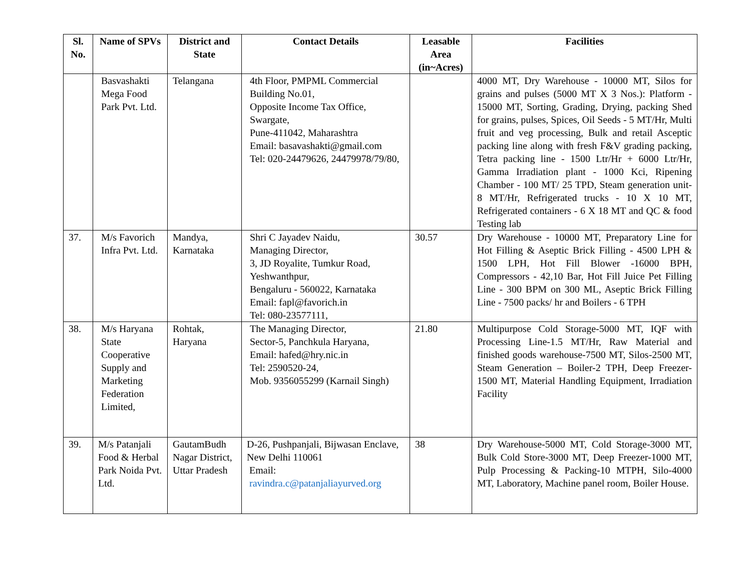| Sl. No. | Name of SPVs | District and State | Contact Details | Leasable Area (in~Acres) | Facilities |
| --- | --- | --- | --- | --- | --- |
| | Basvashakti Mega Food Park Pvt. Ltd. | Telangana | 4th Floor, PMPML Commercial Building No.01, Opposite Income Tax Office, Swargate, Pune-411042, Maharashtra Email: basavashakti@gmail.com Tel: 020-24479626, 24479978/79/80, | | 4000 MT, Dry Warehouse - 10000 MT, Silos for grains and pulses (5000 MT X 3 Nos.): Platform - 15000 MT, Sorting, Grading, Drying, packing Shed for grains, pulses, Spices, Oil Seeds - 5 MT/Hr, Multi fruit and veg processing, Bulk and retail Asceptic packing line along with fresh F&V grading packing, Tetra packing line - 1500 Ltr/Hr + 6000 Ltr/Hr, Gamma Irradiation plant - 1000 Kci, Ripening Chamber - 100 MT/ 25 TPD, Steam generation unit- 8 MT/Hr, Refrigerated trucks - 10 X 10 MT, Refrigerated containers - 6 X 18 MT and QC & food Testing lab |
| 37. | M/s Favorich Infra Pvt. Ltd. | Mandya, Karnataka | Shri C Jayadev Naidu, Managing Director, 3, JD Royalite, Tumkur Road, Yeshwanthpur, Bengaluru - 560022, Karnataka Email: fapl@favorich.in Tel: 080-23577111, | 30.57 | Dry Warehouse - 10000 MT, Preparatory Line for Hot Filling & Aseptic Brick Filling - 4500 LPH & 1500 LPH, Hot Fill Blower -16000 BPH, Compressors - 42,10 Bar, Hot Fill Juice Pet Filling Line - 300 BPM on 300 ML, Aseptic Brick Filling Line - 7500 packs/ hr and Boilers - 6 TPH |
| 38. | M/s Haryana State Cooperative Supply and Marketing Federation Limited, | Rohtak, Haryana | The Managing Director, Sector-5, Panchkula Haryana, Email: hafed@hry.nic.in Tel: 2590520-24, Mob. 9356055299 (Karnail Singh) | 21.80 | Multipurpose Cold Storage-5000 MT, IQF with Processing Line-1.5 MT/Hr, Raw Material and finished goods warehouse-7500 MT, Silos-2500 MT, Steam Generation – Boiler-2 TPH, Deep Freezer-1500 MT, Material Handling Equipment, Irradiation Facility |
| 39. | M/s Patanjali Food & Herbal Park Noida Pvt. Ltd. | GautamBudh Nagar District, Uttar Pradesh | D-26, Pushpanjali, Bijwasan Enclave, New Delhi 110061 Email: ravindra.c@patanjaliayurved.org | 38 | Dry Warehouse-5000 MT, Cold Storage-3000 MT, Bulk Cold Store-3000 MT, Deep Freezer-1000 MT, Pulp Processing & Packing-10 MTPH, Silo-4000 MT, Laboratory, Machine panel room, Boiler House. |